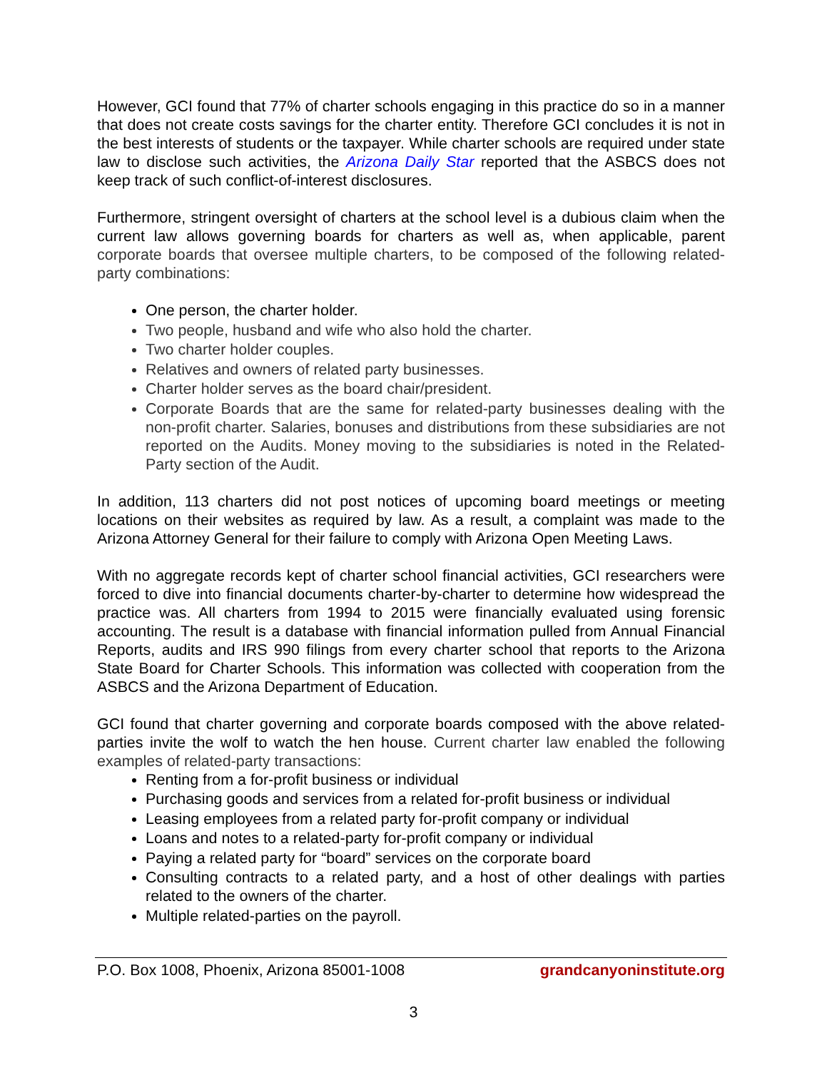However, GCI found that 77% of charter schools engaging in this practice do so in a manner that does not create costs savings for the charter entity. Therefore GCI concludes it is not in the best interests of students or the taxpayer. While charter schools are required under state law to disclose such activities, the Arizona Daily Star reported that the ASBCS does not keep track of such conflict-of-interest disclosures.
Furthermore, stringent oversight of charters at the school level is a dubious claim when the current law allows governing boards for charters as well as, when applicable, parent corporate boards that oversee multiple charters, to be composed of the following related-party combinations:
One person, the charter holder.
Two people, husband and wife who also hold the charter.
Two charter holder couples.
Relatives and owners of related party businesses.
Charter holder serves as the board chair/president.
Corporate Boards that are the same for related-party businesses dealing with the non-profit charter. Salaries, bonuses and distributions from these subsidiaries are not reported on the Audits. Money moving to the subsidiaries is noted in the Related-Party section of the Audit.
In addition, 113 charters did not post notices of upcoming board meetings or meeting locations on their websites as required by law. As a result, a complaint was made to the Arizona Attorney General for their failure to comply with Arizona Open Meeting Laws.
With no aggregate records kept of charter school financial activities, GCI researchers were forced to dive into financial documents charter-by-charter to determine how widespread the practice was. All charters from 1994 to 2015 were financially evaluated using forensic accounting. The result is a database with financial information pulled from Annual Financial Reports, audits and IRS 990 filings from every charter school that reports to the Arizona State Board for Charter Schools. This information was collected with cooperation from the ASBCS and the Arizona Department of Education.
GCI found that charter governing and corporate boards composed with the above related-parties invite the wolf to watch the hen house. Current charter law enabled the following examples of related-party transactions:
Renting from a for-profit business or individual
Purchasing goods and services from a related for-profit business or individual
Leasing employees from a related party for-profit company or individual
Loans and notes to a related-party for-profit company or individual
Paying a related party for “board” services on the corporate board
Consulting contracts to a related party, and a host of other dealings with parties related to the owners of the charter.
Multiple related-parties on the payroll.
P.O. Box 1008, Phoenix, Arizona 85001-1008 grandcanyoninstitute.org
3